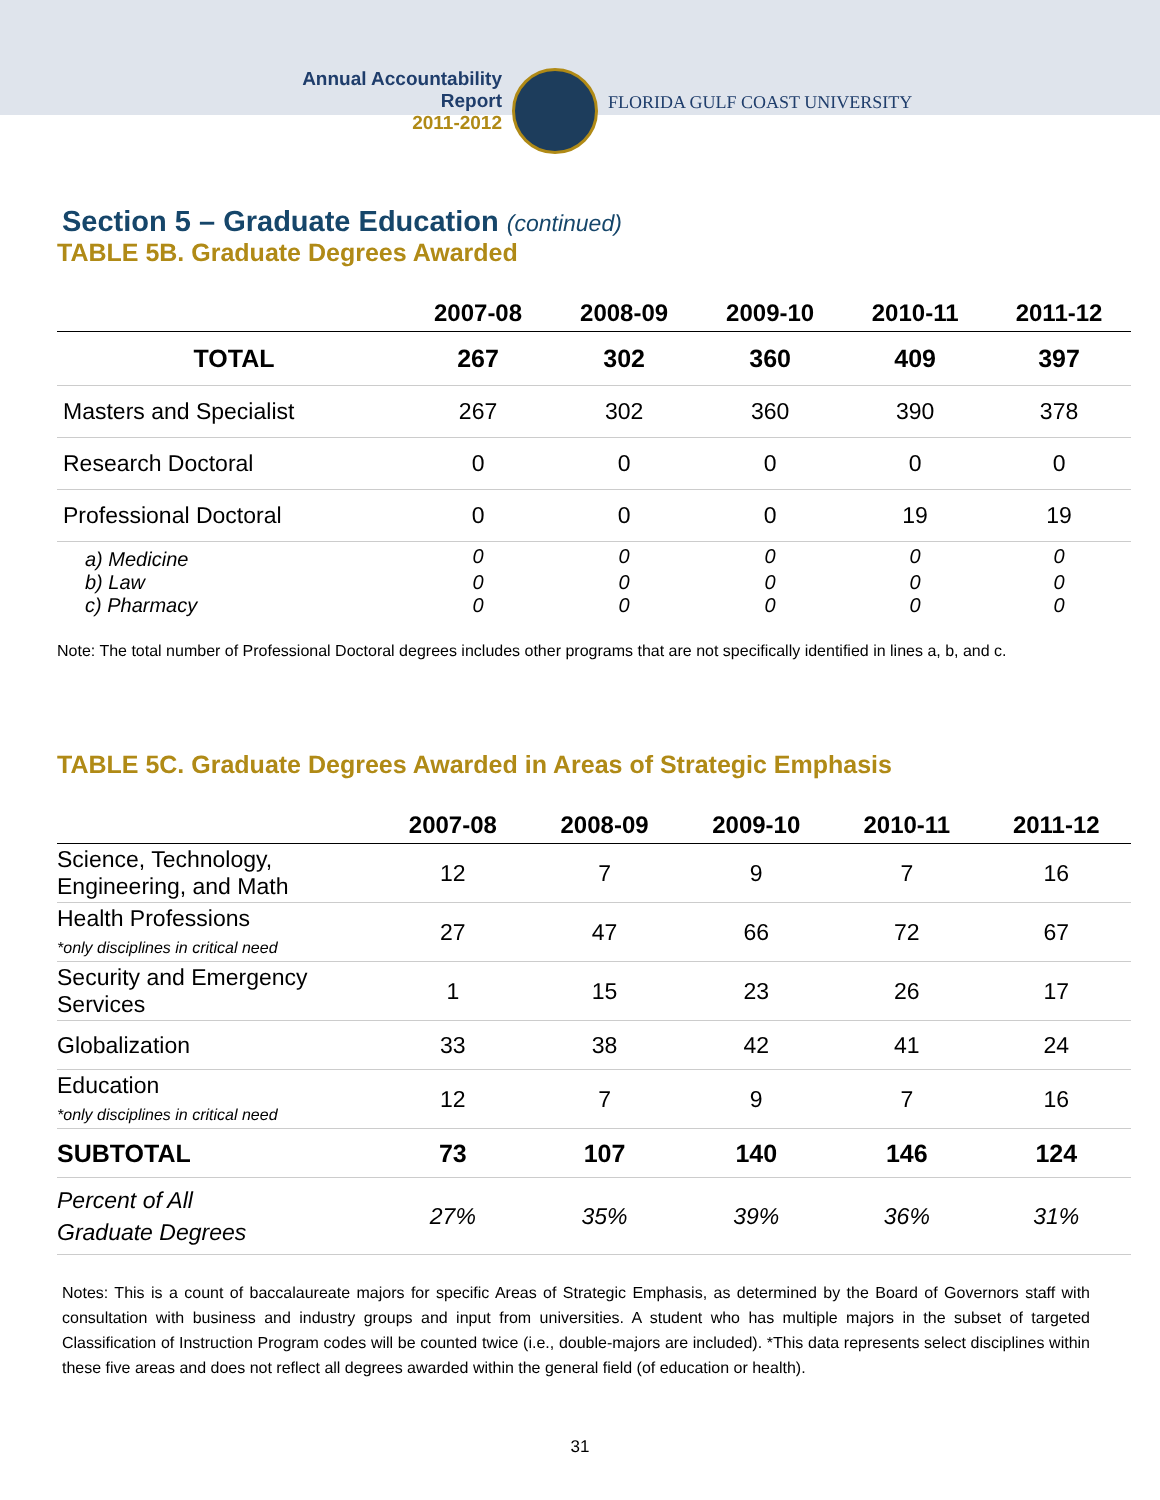Annual Accountability Report
2011-2012
FLORIDA GULF COAST UNIVERSITY
Section 5 – Graduate Education (continued)
TABLE 5B. Graduate Degrees Awarded
| | 2007-08 | 2008-09 | 2009-10 | 2010-11 | 2011-12 |
| --- | --- | --- | --- | --- | --- |
| TOTAL | 267 | 302 | 360 | 409 | 397 |
| Masters and Specialist | 267 | 302 | 360 | 390 | 378 |
| Research Doctoral | 0 | 0 | 0 | 0 | 0 |
| Professional Doctoral | 0 | 0 | 0 | 19 | 19 |
| a) Medicine | 0 | 0 | 0 | 0 | 0 |
| b) Law | 0 | 0 | 0 | 0 | 0 |
| c) Pharmacy | 0 | 0 | 0 | 0 | 0 |
Note: The total number of Professional Doctoral degrees includes other programs that are not specifically identified in lines a, b, and c.
TABLE 5C. Graduate Degrees Awarded in Areas of Strategic Emphasis
| | 2007-08 | 2008-09 | 2009-10 | 2010-11 | 2011-12 |
| --- | --- | --- | --- | --- | --- |
| Science, Technology, Engineering, and Math | 12 | 7 | 9 | 7 | 16 |
| Health Professions *only disciplines in critical need | 27 | 47 | 66 | 72 | 67 |
| Security and Emergency Services | 1 | 15 | 23 | 26 | 17 |
| Globalization | 33 | 38 | 42 | 41 | 24 |
| Education *only disciplines in critical need | 12 | 7 | 9 | 7 | 16 |
| SUBTOTAL | 73 | 107 | 140 | 146 | 124 |
| Percent of All Graduate Degrees | 27% | 35% | 39% | 36% | 31% |
Notes: This is a count of baccalaureate majors for specific Areas of Strategic Emphasis, as determined by the Board of Governors staff with consultation with business and industry groups and input from universities. A student who has multiple majors in the subset of targeted Classification of Instruction Program codes will be counted twice (i.e., double-majors are included). *This data represents select disciplines within these five areas and does not reflect all degrees awarded within the general field (of education or health).
31